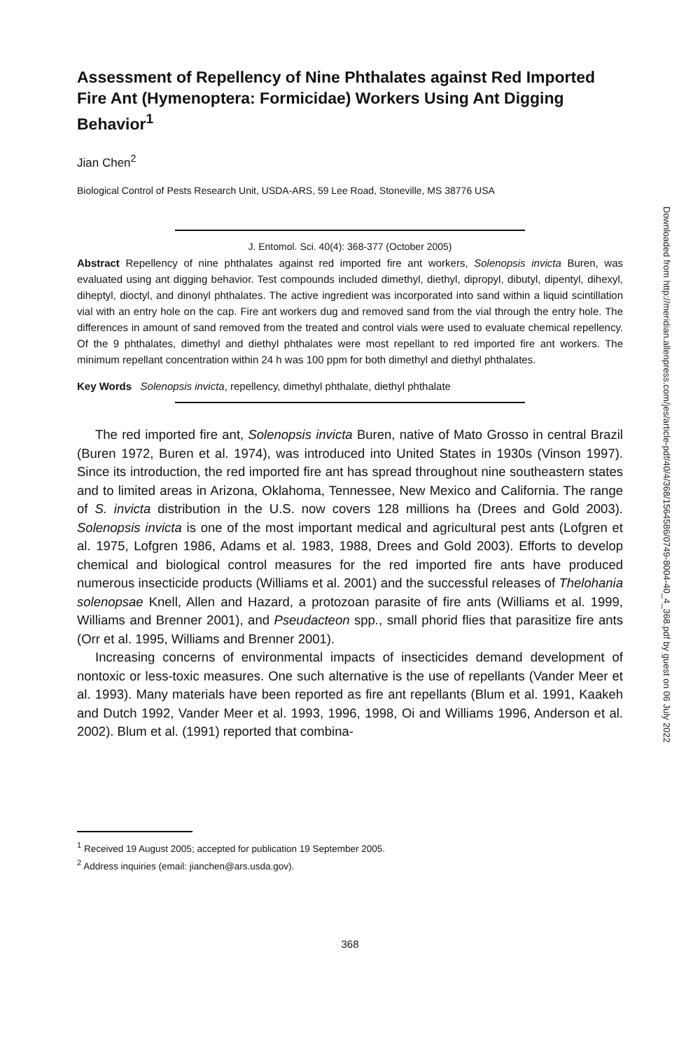Assessment of Repellency of Nine Phthalates against Red Imported Fire Ant (Hymenoptera: Formicidae) Workers Using Ant Digging Behavior<sup>1</sup>
Jian Chen<sup>2</sup>
Biological Control of Pests Research Unit, USDA-ARS, 59 Lee Road, Stoneville, MS 38776 USA
J. Entomol. Sci. 40(4): 368-377 (October 2005)
Abstract Repellency of nine phthalates against red imported fire ant workers, Solenopsis invicta Buren, was evaluated using ant digging behavior. Test compounds included dimethyl, diethyl, dipropyl, dibutyl, dipentyl, dihexyl, diheptyl, dioctyl, and dinonyl phthalates. The active ingredient was incorporated into sand within a liquid scintillation vial with an entry hole on the cap. Fire ant workers dug and removed sand from the vial through the entry hole. The differences in amount of sand removed from the treated and control vials were used to evaluate chemical repellency. Of the 9 phthalates, dimethyl and diethyl phthalates were most repellant to red imported fire ant workers. The minimum repellant concentration within 24 h was 100 ppm for both dimethyl and diethyl phthalates.
Key Words Solenopsis invicta, repellency, dimethyl phthalate, diethyl phthalate
The red imported fire ant, Solenopsis invicta Buren, native of Mato Grosso in central Brazil (Buren 1972, Buren et al. 1974), was introduced into United States in 1930s (Vinson 1997). Since its introduction, the red imported fire ant has spread throughout nine southeastern states and to limited areas in Arizona, Oklahoma, Tennessee, New Mexico and California. The range of S. invicta distribution in the U.S. now covers 128 millions ha (Drees and Gold 2003). Solenopsis invicta is one of the most important medical and agricultural pest ants (Lofgren et al. 1975, Lofgren 1986, Adams et al. 1983, 1988, Drees and Gold 2003). Efforts to develop chemical and biological control measures for the red imported fire ants have produced numerous insecticide products (Williams et al. 2001) and the successful releases of Thelohania solenopsae Knell, Allen and Hazard, a protozoan parasite of fire ants (Williams et al. 1999, Williams and Brenner 2001), and Pseudacteon spp., small phorid flies that parasitize fire ants (Orr et al. 1995, Williams and Brenner 2001).
Increasing concerns of environmental impacts of insecticides demand development of nontoxic or less-toxic measures. One such alternative is the use of repellants (Vander Meer et al. 1993). Many materials have been reported as fire ant repellants (Blum et al. 1991, Kaakeh and Dutch 1992, Vander Meer et al. 1993, 1996, 1998, Oi and Williams 1996, Anderson et al. 2002). Blum et al. (1991) reported that combina-
<sup>1</sup> Received 19 August 2005; accepted for publication 19 September 2005.
<sup>2</sup> Address inquiries (email: jianchen@ars.usda.gov).
368
Downloaded from http://meridian.allenpress.com/jes/article-pdf/40/4/368/1564586/0749-8004-40_4_368.pdf by guest on 06 July 2022